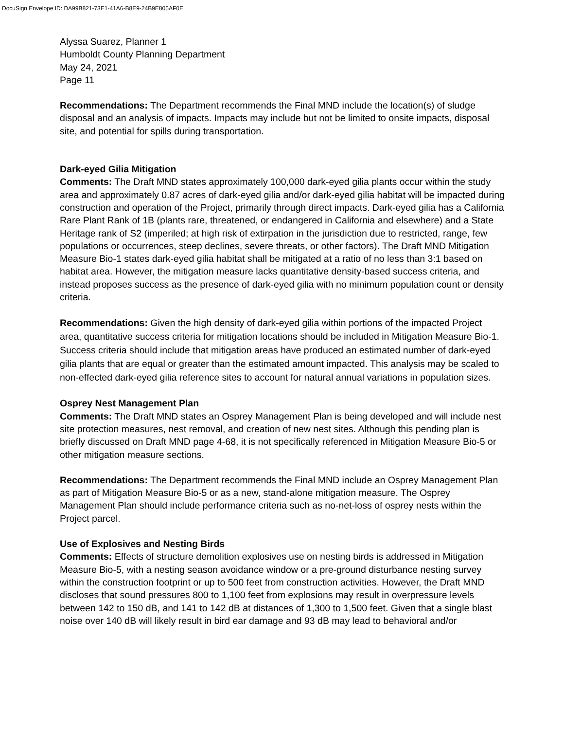DocuSign Envelope ID: DA99B821-73E1-41A6-B8E9-24B9E805AF0E
Alyssa Suarez, Planner 1
Humboldt County Planning Department
May 24, 2021
Page 11
Recommendations: The Department recommends the Final MND include the location(s) of sludge disposal and an analysis of impacts. Impacts may include but not be limited to onsite impacts, disposal site, and potential for spills during transportation.
Dark-eyed Gilia Mitigation
Comments: The Draft MND states approximately 100,000 dark-eyed gilia plants occur within the study area and approximately 0.87 acres of dark-eyed gilia and/or dark-eyed gilia habitat will be impacted during construction and operation of the Project, primarily through direct impacts. Dark-eyed gilia has a California Rare Plant Rank of 1B (plants rare, threatened, or endangered in California and elsewhere) and a State Heritage rank of S2 (imperiled; at high risk of extirpation in the jurisdiction due to restricted, range, few populations or occurrences, steep declines, severe threats, or other factors). The Draft MND Mitigation Measure Bio-1 states dark-eyed gilia habitat shall be mitigated at a ratio of no less than 3:1 based on habitat area. However, the mitigation measure lacks quantitative density-based success criteria, and instead proposes success as the presence of dark-eyed gilia with no minimum population count or density criteria.
Recommendations: Given the high density of dark-eyed gilia within portions of the impacted Project area, quantitative success criteria for mitigation locations should be included in Mitigation Measure Bio-1. Success criteria should include that mitigation areas have produced an estimated number of dark-eyed gilia plants that are equal or greater than the estimated amount impacted. This analysis may be scaled to non-effected dark-eyed gilia reference sites to account for natural annual variations in population sizes.
Osprey Nest Management Plan
Comments: The Draft MND states an Osprey Management Plan is being developed and will include nest site protection measures, nest removal, and creation of new nest sites. Although this pending plan is briefly discussed on Draft MND page 4-68, it is not specifically referenced in Mitigation Measure Bio-5 or other mitigation measure sections.
Recommendations: The Department recommends the Final MND include an Osprey Management Plan as part of Mitigation Measure Bio-5 or as a new, stand-alone mitigation measure. The Osprey Management Plan should include performance criteria such as no-net-loss of osprey nests within the Project parcel.
Use of Explosives and Nesting Birds
Comments: Effects of structure demolition explosives use on nesting birds is addressed in Mitigation Measure Bio-5, with a nesting season avoidance window or a pre-ground disturbance nesting survey within the construction footprint or up to 500 feet from construction activities. However, the Draft MND discloses that sound pressures 800 to 1,100 feet from explosions may result in overpressure levels between 142 to 150 dB, and 141 to 142 dB at distances of 1,300 to 1,500 feet. Given that a single blast noise over 140 dB will likely result in bird ear damage and 93 dB may lead to behavioral and/or